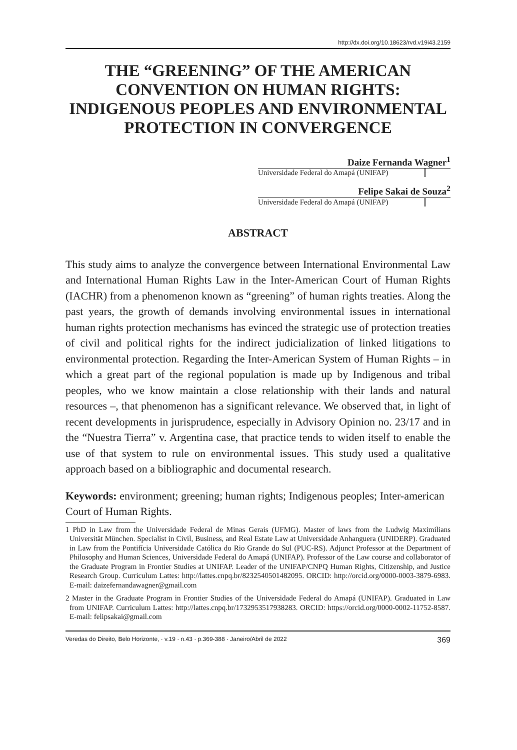http://dx.doi.org/10.18623/rvd.v19i43.2159
THE “GREENING” OF THE AMERICAN CONVENTION ON HUMAN RIGHTS: INDIGENOUS PEOPLES AND ENVIRONMENTAL PROTECTION IN CONVERGENCE
Daize Fernanda Wagner<sup>1</sup>
Universidade Federal do Amapá (UNIFAP)
Felipe Sakai de Souza<sup>2</sup>
Universidade Federal do Amapá (UNIFAP)
ABSTRACT
This study aims to analyze the convergence between International Environmental Law and International Human Rights Law in the Inter-American Court of Human Rights (IACHR) from a phenomenon known as “greening” of human rights treaties. Along the past years, the growth of demands involving environmental issues in international human rights protection mechanisms has evinced the strategic use of protection treaties of civil and political rights for the indirect judicialization of linked litigations to environmental protection. Regarding the Inter-American System of Human Rights – in which a great part of the regional population is made up by Indigenous and tribal peoples, who we know maintain a close relationship with their lands and natural resources –, that phenomenon has a significant relevance. We observed that, in light of recent developments in jurisprudence, especially in Advisory Opinion no. 23/17 and in the “Nuestra Tierra” v. Argentina case, that practice tends to widen itself to enable the use of that system to rule on environmental issues. This study used a qualitative approach based on a bibliographic and documental research.
Keywords: environment; greening; human rights; Indigenous peoples; Inter-american Court of Human Rights.
1 PhD in Law from the Universidade Federal de Minas Gerais (UFMG). Master of laws from the Ludwig Maximilians Universität München. Specialist in Civil, Business, and Real Estate Law at Universidade Anhanguera (UNIDERP). Graduated in Law from the Pontifícia Universidade Católica do Rio Grande do Sul (PUC-RS). Adjunct Professor at the Department of Philosophy and Human Sciences, Universidade Federal do Amapá (UNIFAP). Professor of the Law course and collaborator of the Graduate Program in Frontier Studies at UNIFAP. Leader of the UNIFAP/CNPQ Human Rights, Citizenship, and Justice Research Group. Curriculum Lattes: http://lattes.cnpq.br/8232540501482095. ORCID: http://orcid.org/0000-0003-3879-6983. E-mail: daizefernandawagner@gmail.com
2 Master in the Graduate Program in Frontier Studies of the Universidade Federal do Amapá (UNIFAP). Graduated in Law from UNIFAP. Curriculum Lattes: http://lattes.cnpq.br/1732953517938283. ORCID: https://orcid.org/0000-0002-11752-8587. E-mail: felipsakai@gmail.com
Veredas do Direito, Belo Horizonte, · v.19 · n.43 · p.369-388 · Janeiro/Abril de 2022 369